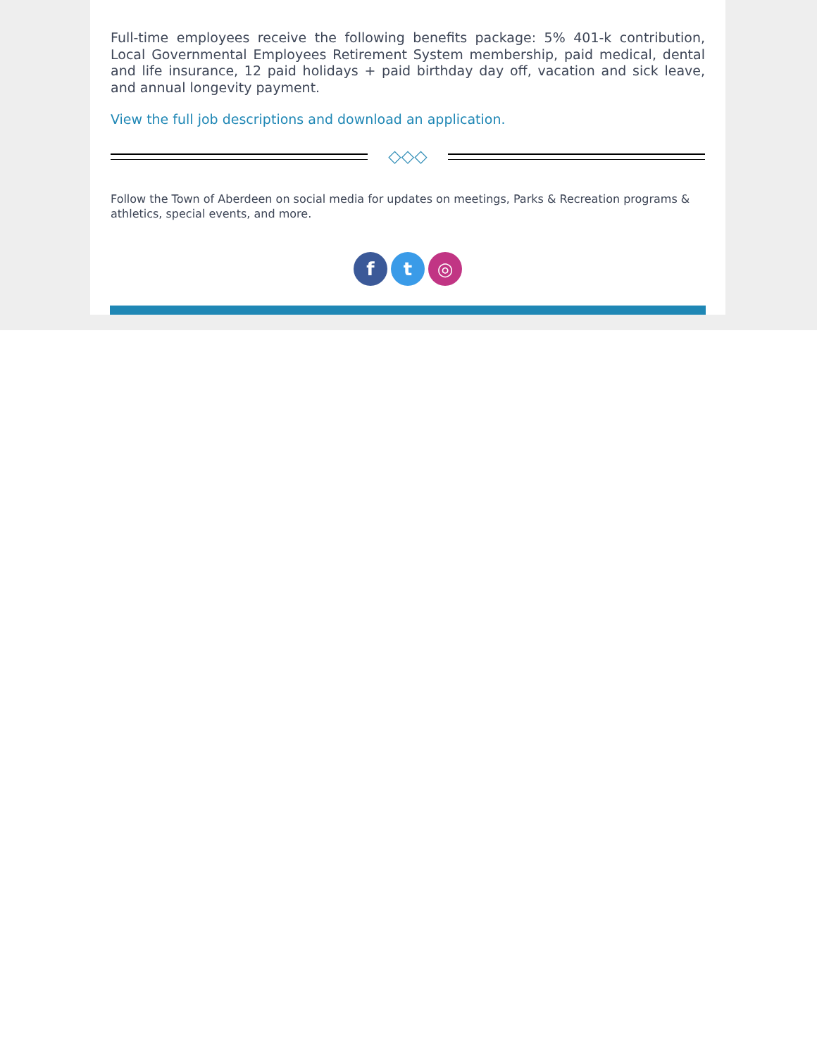Full-time employees receive the following benefits package: 5% 401-k contribution, Local Governmental Employees Retirement System membership, paid medical, dental and life insurance, 12 paid holidays + paid birthday day off, vacation and sick leave, and annual longevity payment.
View the full job descriptions and download an application.
◇◇◇
Follow the Town of Aberdeen on social media for updates on meetings, Parks & Recreation programs & athletics, special events, and more.
f t ◎